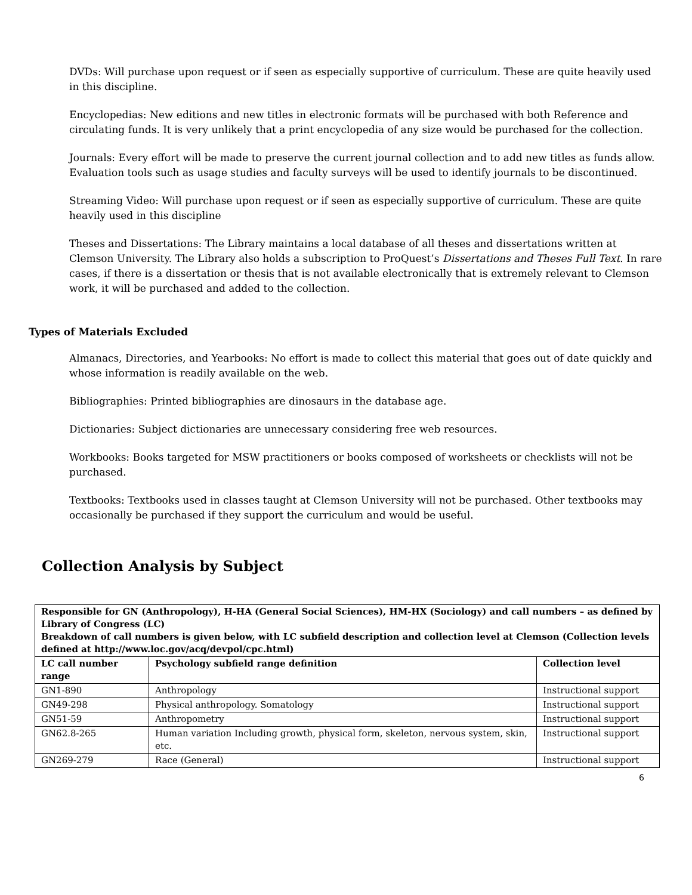DVDs: Will purchase upon request or if seen as especially supportive of curriculum. These are quite heavily used in this discipline.
Encyclopedias: New editions and new titles in electronic formats will be purchased with both Reference and circulating funds. It is very unlikely that a print encyclopedia of any size would be purchased for the collection.
Journals: Every effort will be made to preserve the current journal collection and to add new titles as funds allow. Evaluation tools such as usage studies and faculty surveys will be used to identify journals to be discontinued.
Streaming Video: Will purchase upon request or if seen as especially supportive of curriculum. These are quite heavily used in this discipline
Theses and Dissertations: The Library maintains a local database of all theses and dissertations written at Clemson University. The Library also holds a subscription to ProQuest’s Dissertations and Theses Full Text. In rare cases, if there is a dissertation or thesis that is not available electronically that is extremely relevant to Clemson work, it will be purchased and added to the collection.
Types of Materials Excluded
Almanacs, Directories, and Yearbooks: No effort is made to collect this material that goes out of date quickly and whose information is readily available on the web.
Bibliographies: Printed bibliographies are dinosaurs in the database age.
Dictionaries: Subject dictionaries are unnecessary considering free web resources.
Workbooks: Books targeted for MSW practitioners or books composed of worksheets or checklists will not be purchased.
Textbooks: Textbooks used in classes taught at Clemson University will not be purchased. Other textbooks may occasionally be purchased if they support the curriculum and would be useful.
Collection Analysis by Subject
| Responsible for GN (Anthropology), H-HA (General Social Sciences), HM-HX (Sociology) and call numbers – as defined by Library of Congress (LC) Breakdown of call numbers is given below, with LC subfield description and collection level at Clemson (Collection levels defined at http://www.loc.gov/acq/devpol/cpc.html) | | |
| --- | --- | --- |
| LC call number range | Psychology subfield range definition | Collection level |
| GN1-890 | Anthropology | Instructional support |
| GN49-298 | Physical anthropology. Somatology | Instructional support |
| GN51-59 | Anthropometry | Instructional support |
| GN62.8-265 | Human variation Including growth, physical form, skeleton, nervous system, skin, etc. | Instructional support |
| GN269-279 | Race (General) | Instructional support |
6